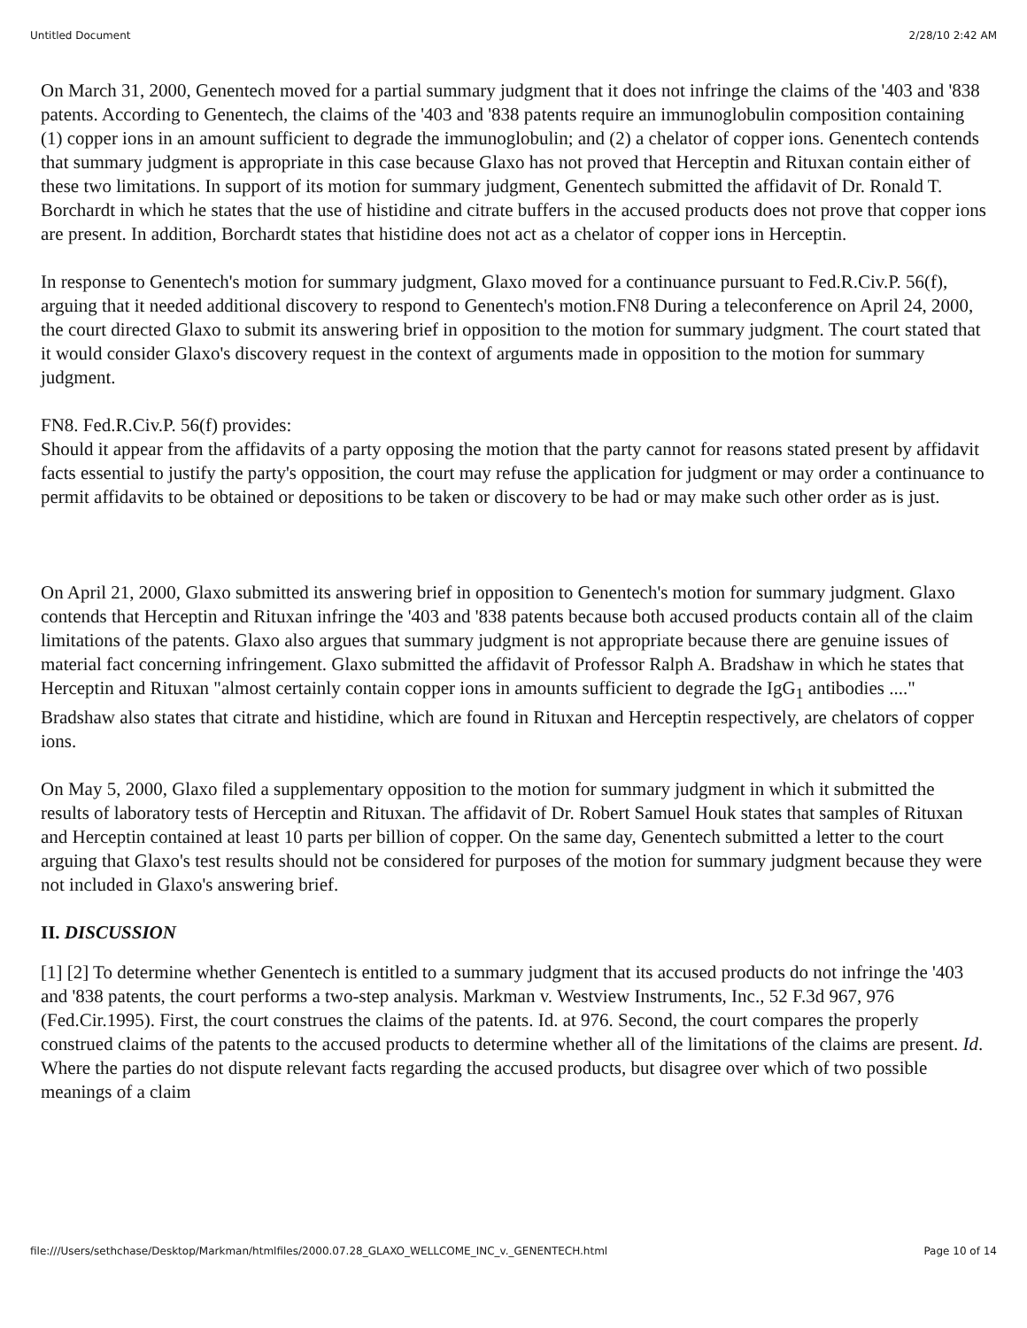Untitled Document 2/28/10 2:42 AM
On March 31, 2000, Genentech moved for a partial summary judgment that it does not infringe the claims of the '403 and '838 patents. According to Genentech, the claims of the '403 and '838 patents require an immunoglobulin composition containing (1) copper ions in an amount sufficient to degrade the immunoglobulin; and (2) a chelator of copper ions. Genentech contends that summary judgment is appropriate in this case because Glaxo has not proved that Herceptin and Rituxan contain either of these two limitations. In support of its motion for summary judgment, Genentech submitted the affidavit of Dr. Ronald T. Borchardt in which he states that the use of histidine and citrate buffers in the accused products does not prove that copper ions are present. In addition, Borchardt states that histidine does not act as a chelator of copper ions in Herceptin.
In response to Genentech's motion for summary judgment, Glaxo moved for a continuance pursuant to Fed.R.Civ.P. 56(f), arguing that it needed additional discovery to respond to Genentech's motion.FN8 During a teleconference on April 24, 2000, the court directed Glaxo to submit its answering brief in opposition to the motion for summary judgment. The court stated that it would consider Glaxo's discovery request in the context of arguments made in opposition to the motion for summary judgment.
FN8. Fed.R.Civ.P. 56(f) provides:
Should it appear from the affidavits of a party opposing the motion that the party cannot for reasons stated present by affidavit facts essential to justify the party's opposition, the court may refuse the application for judgment or may order a continuance to permit affidavits to be obtained or depositions to be taken or discovery to be had or may make such other order as is just.
On April 21, 2000, Glaxo submitted its answering brief in opposition to Genentech's motion for summary judgment. Glaxo contends that Herceptin and Rituxan infringe the '403 and '838 patents because both accused products contain all of the claim limitations of the patents. Glaxo also argues that summary judgment is not appropriate because there are genuine issues of material fact concerning infringement. Glaxo submitted the affidavit of Professor Ralph A. Bradshaw in which he states that Herceptin and Rituxan "almost certainly contain copper ions in amounts sufficient to degrade the IgG<sub>1</sub> antibodies ...." Bradshaw also states that citrate and histidine, which are found in Rituxan and Herceptin respectively, are chelators of copper ions.
On May 5, 2000, Glaxo filed a supplementary opposition to the motion for summary judgment in which it submitted the results of laboratory tests of Herceptin and Rituxan. The affidavit of Dr. Robert Samuel Houk states that samples of Rituxan and Herceptin contained at least 10 parts per billion of copper. On the same day, Genentech submitted a letter to the court arguing that Glaxo's test results should not be considered for purposes of the motion for summary judgment because they were not included in Glaxo's answering brief.
II. DISCUSSION
[1] [2] To determine whether Genentech is entitled to a summary judgment that its accused products do not infringe the '403 and '838 patents, the court performs a two-step analysis. Markman v. Westview Instruments, Inc., 52 F.3d 967, 976 (Fed.Cir.1995). First, the court construes the claims of the patents. Id. at 976. Second, the court compares the properly construed claims of the patents to the accused products to determine whether all of the limitations of the claims are present. Id. Where the parties do not dispute relevant facts regarding the accused products, but disagree over which of two possible meanings of a claim
file:///Users/sethchase/Desktop/Markman/htmlfiles/2000.07.28_GLAXO_WELLCOME_INC_v._GENENTECH.html Page 10 of 14